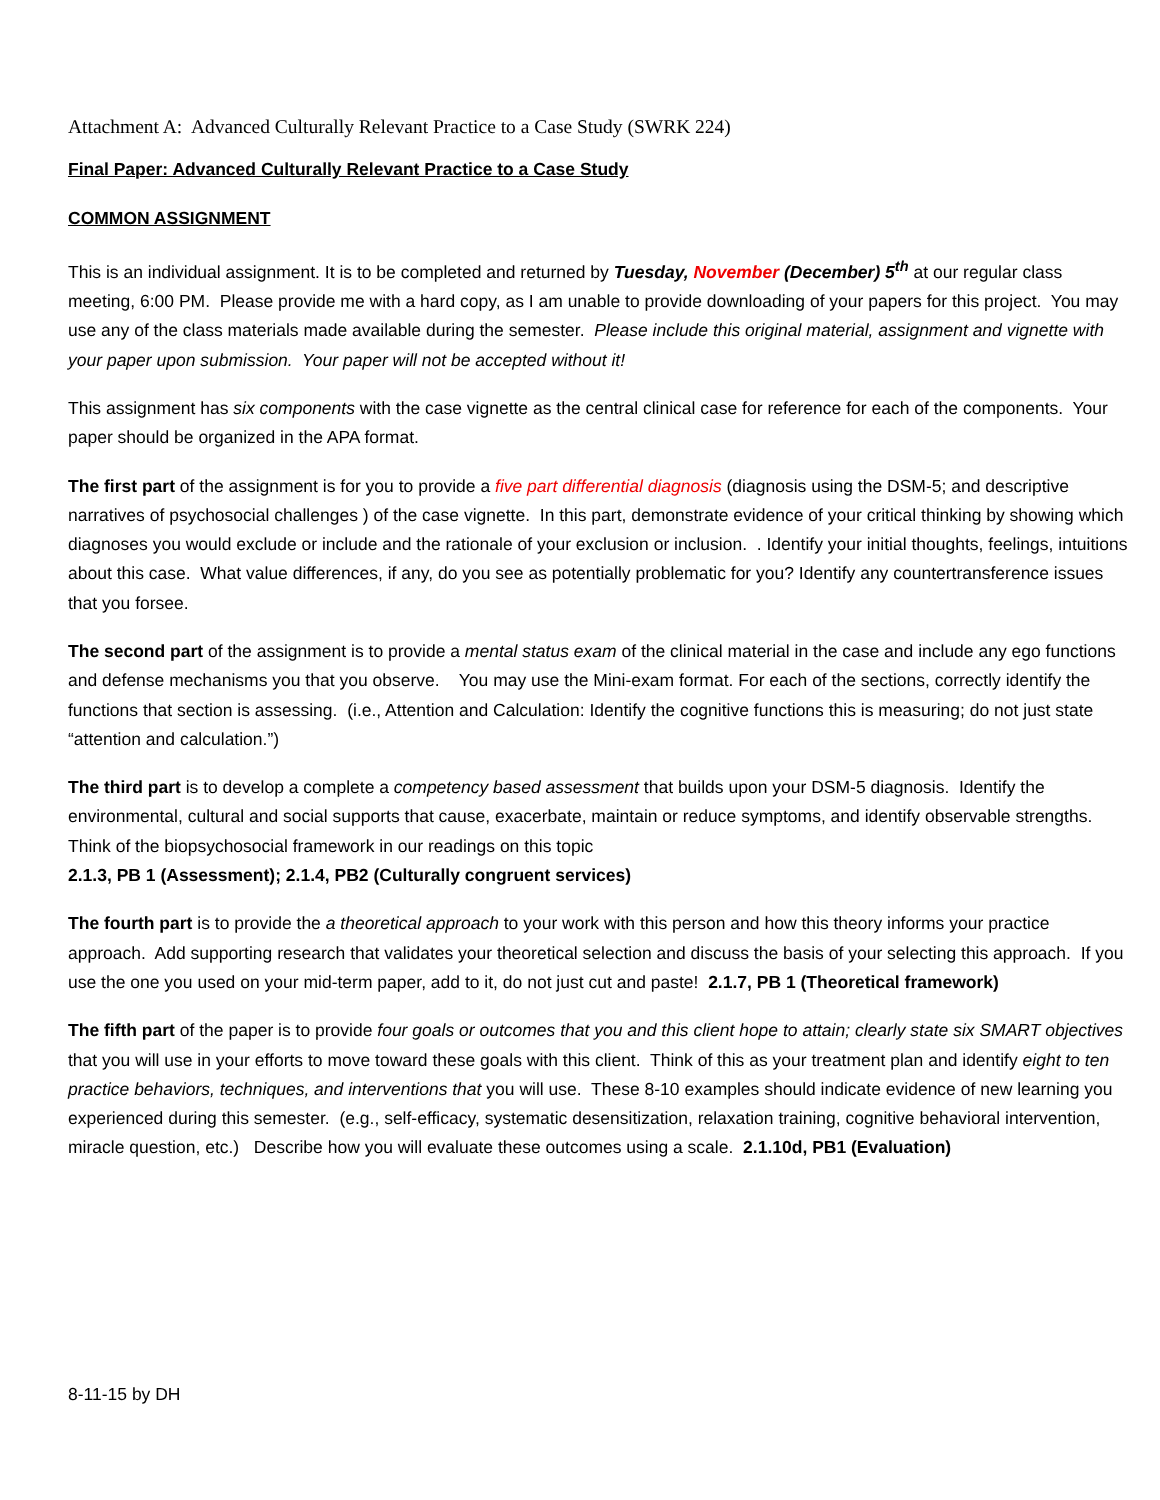Attachment A: Advanced Culturally Relevant Practice to a Case Study (SWRK 224)
Final Paper: Advanced Culturally Relevant Practice to a Case Study
COMMON ASSIGNMENT
This is an individual assignment. It is to be completed and returned by Tuesday, November (December) 5<sup>th</sup> at our regular class meeting, 6:00 PM. Please provide me with a hard copy, as I am unable to provide downloading of your papers for this project. You may use any of the class materials made available during the semester. Please include this original material, assignment and vignette with your paper upon submission. Your paper will not be accepted without it!
This assignment has six components with the case vignette as the central clinical case for reference for each of the components. Your paper should be organized in the APA format.
The first part of the assignment is for you to provide a five part differential diagnosis (diagnosis using the DSM-5; and descriptive narratives of psychosocial challenges ) of the case vignette. In this part, demonstrate evidence of your critical thinking by showing which diagnoses you would exclude or include and the rationale of your exclusion or inclusion. . Identify your initial thoughts, feelings, intuitions about this case. What value differences, if any, do you see as potentially problematic for you? Identify any countertransference issues that you forsee.
The second part of the assignment is to provide a mental status exam of the clinical material in the case and include any ego functions and defense mechanisms you that you observe. You may use the Mini-exam format. For each of the sections, correctly identify the functions that section is assessing. (i.e., Attention and Calculation: Identify the cognitive functions this is measuring; do not just state “attention and calculation.”)
The third part is to develop a complete a competency based assessment that builds upon your DSM-5 diagnosis. Identify the environmental, cultural and social supports that cause, exacerbate, maintain or reduce symptoms, and identify observable strengths. Think of the biopsychosocial framework in our readings on this topic
2.1.3, PB 1 (Assessment); 2.1.4, PB2 (Culturally congruent services)
The fourth part is to provide the a theoretical approach to your work with this person and how this theory informs your practice approach. Add supporting research that validates your theoretical selection and discuss the basis of your selecting this approach. If you use the one you used on your mid-term paper, add to it, do not just cut and paste! 2.1.7, PB 1 (Theoretical framework)
The fifth part of the paper is to provide four goals or outcomes that you and this client hope to attain; clearly state six SMART objectives that you will use in your efforts to move toward these goals with this client. Think of this as your treatment plan and identify eight to ten practice behaviors, techniques, and interventions that you will use. These 8-10 examples should indicate evidence of new learning you experienced during this semester. (e.g., self-efficacy, systematic desensitization, relaxation training, cognitive behavioral intervention, miracle question, etc.) Describe how you will evaluate these outcomes using a scale. 2.1.10d, PB1 (Evaluation)
8-11-15 by DH